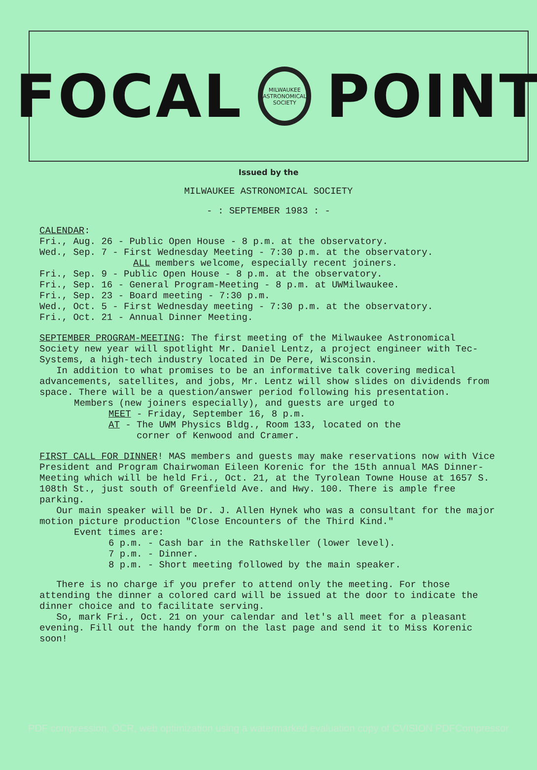FOCAL
MILWAUKEE ASTRONOMICAL SOCIETY
POINT
Issued by the
MILWAUKEE ASTRONOMICAL SOCIETY
- : SEPTEMBER 1983 : -
CALENDAR:
Fri., Aug. 26 - Public Open House - 8 p.m. at the observatory.
Wed., Sep. 7 - First Wednesday Meeting - 7:30 p.m. at the observatory.
ALL members welcome, especially recent joiners.
Fri., Sep. 9 - Public Open House - 8 p.m. at the observatory.
Fri., Sep. 16 - General Program-Meeting - 8 p.m. at UWMilwaukee.
Fri., Sep. 23 - Board meeting - 7:30 p.m.
Wed., Oct. 5 - First Wednesday meeting - 7:30 p.m. at the observatory.
Fri., Oct. 21 - Annual Dinner Meeting.
SEPTEMBER PROGRAM-MEETING: The first meeting of the Milwaukee Astronomical Society new year will spotlight Mr. Daniel Lentz, a project engineer with Tec-Systems, a high-tech industry located in De Pere, Wisconsin.
In addition to what promises to be an informative talk covering medical advancements, satellites, and jobs, Mr. Lentz will show slides on dividends from space. There will be a question/answer period following his presentation.
Members (new joiners especially), and guests are urged to
MEET - Friday, September 16, 8 p.m.
AT - The UWM Physics Bldg., Room 133, located on the
corner of Kenwood and Cramer.
FIRST CALL FOR DINNER! MAS members and guests may make reservations now with Vice President and Program Chairwoman Eileen Korenic for the 15th annual MAS Dinner-Meeting which will be held Fri., Oct. 21, at the Tyrolean Towne House at 1657 S. 108th St., just south of Greenfield Ave. and Hwy. 100. There is ample free parking.
Our main speaker will be Dr. J. Allen Hynek who was a consultant for the major motion picture production "Close Encounters of the Third Kind."
Event times are:
6 p.m. - Cash bar in the Rathskeller (lower level).
7 p.m. - Dinner.
8 p.m. - Short meeting followed by the main speaker.
There is no charge if you prefer to attend only the meeting. For those attending the dinner a colored card will be issued at the door to indicate the dinner choice and to facilitate serving.
So, mark Fri., Oct. 21 on your calendar and let's all meet for a pleasant evening. Fill out the handy form on the last page and send it to Miss Korenic soon!
PDF compression, OCR, web optimization using a watermarked evaluation copy of CVISION PDFCompressor